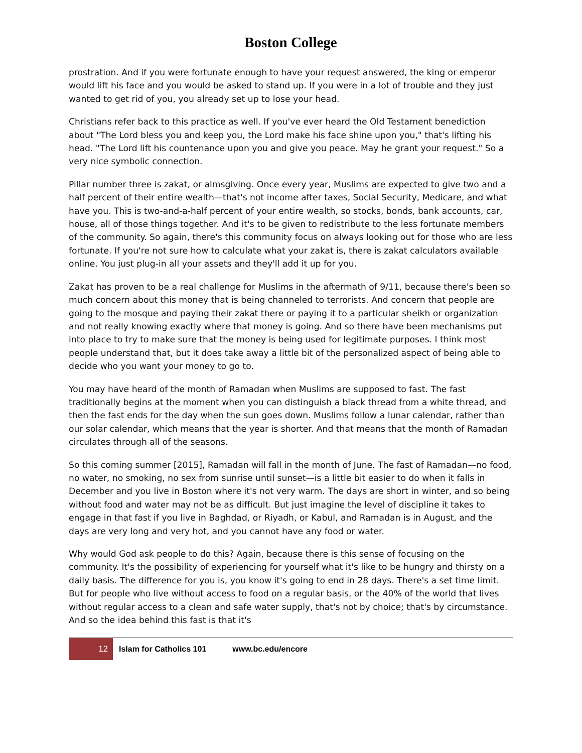Boston College
prostration. And if you were fortunate enough to have your request answered, the king or emperor would lift his face and you would be asked to stand up. If you were in a lot of trouble and they just wanted to get rid of you, you already set up to lose your head.
Christians refer back to this practice as well. If you've ever heard the Old Testament benediction about "The Lord bless you and keep you, the Lord make his face shine upon you," that's lifting his head. "The Lord lift his countenance upon you and give you peace. May he grant your request." So a very nice symbolic connection.
Pillar number three is zakat, or almsgiving. Once every year, Muslims are expected to give two and a half percent of their entire wealth—that's not income after taxes, Social Security, Medicare, and what have you. This is two-and-a-half percent of your entire wealth, so stocks, bonds, bank accounts, car, house, all of those things together. And it's to be given to redistribute to the less fortunate members of the community. So again, there's this community focus on always looking out for those who are less fortunate. If you're not sure how to calculate what your zakat is, there is zakat calculators available online. You just plug-in all your assets and they'll add it up for you.
Zakat has proven to be a real challenge for Muslims in the aftermath of 9/11, because there's been so much concern about this money that is being channeled to terrorists. And concern that people are going to the mosque and paying their zakat there or paying it to a particular sheikh or organization and not really knowing exactly where that money is going. And so there have been mechanisms put into place to try to make sure that the money is being used for legitimate purposes. I think most people understand that, but it does take away a little bit of the personalized aspect of being able to decide who you want your money to go to.
You may have heard of the month of Ramadan when Muslims are supposed to fast. The fast traditionally begins at the moment when you can distinguish a black thread from a white thread, and then the fast ends for the day when the sun goes down. Muslims follow a lunar calendar, rather than our solar calendar, which means that the year is shorter. And that means that the month of Ramadan circulates through all of the seasons.
So this coming summer [2015], Ramadan will fall in the month of June. The fast of Ramadan—no food, no water, no smoking, no sex from sunrise until sunset—is a little bit easier to do when it falls in December and you live in Boston where it's not very warm. The days are short in winter, and so being without food and water may not be as difficult. But just imagine the level of discipline it takes to engage in that fast if you live in Baghdad, or Riyadh, or Kabul, and Ramadan is in August, and the days are very long and very hot, and you cannot have any food or water.
Why would God ask people to do this? Again, because there is this sense of focusing on the community. It's the possibility of experiencing for yourself what it's like to be hungry and thirsty on a daily basis. The difference for you is, you know it's going to end in 28 days. There's a set time limit. But for people who live without access to food on a regular basis, or the 40% of the world that lives without regular access to a clean and safe water supply, that's not by choice; that's by circumstance. And so the idea behind this fast is that it's
12
Islam for Catholics 101 www.bc.edu/encore